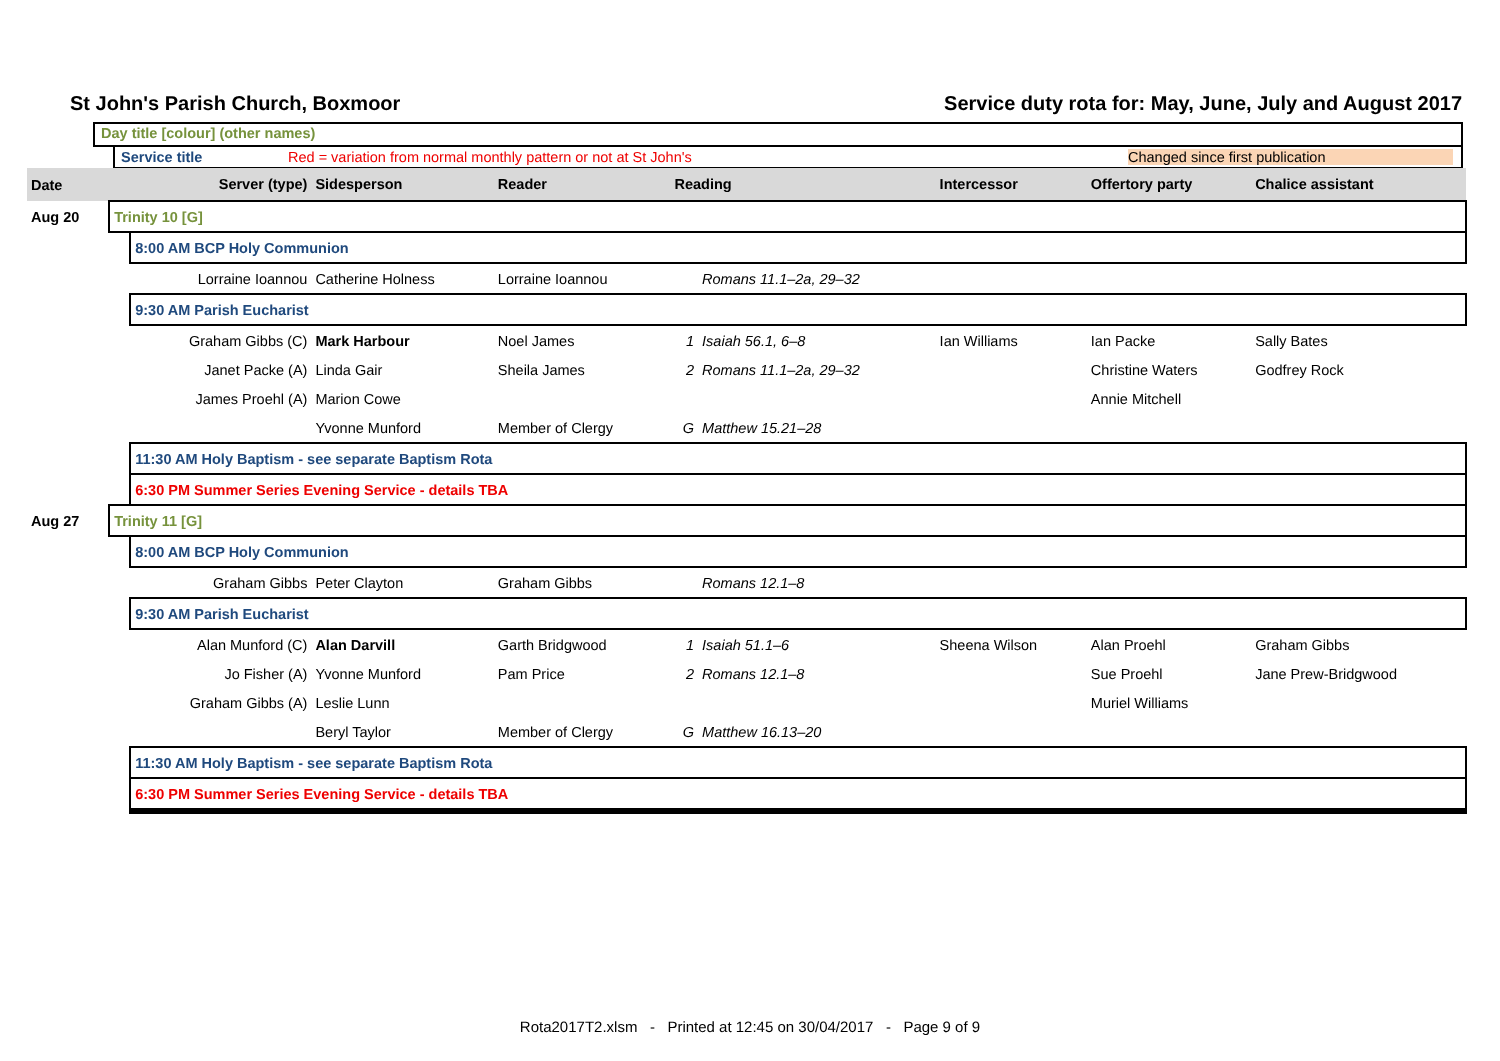St John's Parish Church, Boxmoor Service duty rota for: May, June, July and August 2017
Day title [colour] (other names)
Service title Red = variation from normal monthly pattern or not at St John's Changed since first publication
| Date | Server (type) | | Sidesperson | Reader | Reading | | Intercessor | Offertory party | Chalice assistant |
| --- | --- | --- | --- | --- | --- | --- | --- | --- | --- |
| Aug 20 | Trinity 10 [G] | | | | | | | | |
| | | 8:00 AM BCP Holy Communion | | | | | | | |
| | | Lorraine Ioannou | Catherine Holness | Lorraine Ioannou | | Romans 11.1–2a, 29–32 | | | |
| | | 9:30 AM Parish Eucharist | | | | | | | |
| | | Graham Gibbs (C) | Mark Harbour | Noel James | 1 | Isaiah 56.1, 6–8 | Ian Williams | Ian Packe | Sally Bates |
| | | Janet Packe (A) | Linda Gair | Sheila James | 2 | Romans 11.1–2a, 29–32 | | Christine Waters | Godfrey Rock |
| | | James Proehl (A) | Marion Cowe | | | | | Annie Mitchell | |
| | | | Yvonne Munford | Member of Clergy | G | Matthew 15.21–28 | | | |
| | | 11:30 AM Holy Baptism - see separate Baptism Rota | | | | | | | |
| | | 6:30 PM Summer Series Evening Service - details TBA | | | | | | | |
| Aug 27 | Trinity 11 [G] | | | | | | | | |
| | | 8:00 AM BCP Holy Communion | | | | | | | |
| | | Graham Gibbs | Peter Clayton | Graham Gibbs | | Romans 12.1–8 | | | |
| | | 9:30 AM Parish Eucharist | | | | | | | |
| | | Alan Munford (C) | Alan Darvill | Garth Bridgwood | 1 | Isaiah 51.1–6 | Sheena Wilson | Alan Proehl | Graham Gibbs |
| | | Jo Fisher (A) | Yvonne Munford | Pam Price | 2 | Romans 12.1–8 | | Sue Proehl | Jane Prew-Bridgwood |
| | | Graham Gibbs (A) | Leslie Lunn | | | | | Muriel Williams | |
| | | | Beryl Taylor | Member of Clergy | G | Matthew 16.13–20 | | | |
| | | 11:30 AM Holy Baptism - see separate Baptism Rota | | | | | | | |
| | | 6:30 PM Summer Series Evening Service - details TBA | | | | | | | |
Rota2017T2.xlsm - Printed at 12:45 on 30/04/2017 - Page 9 of 9